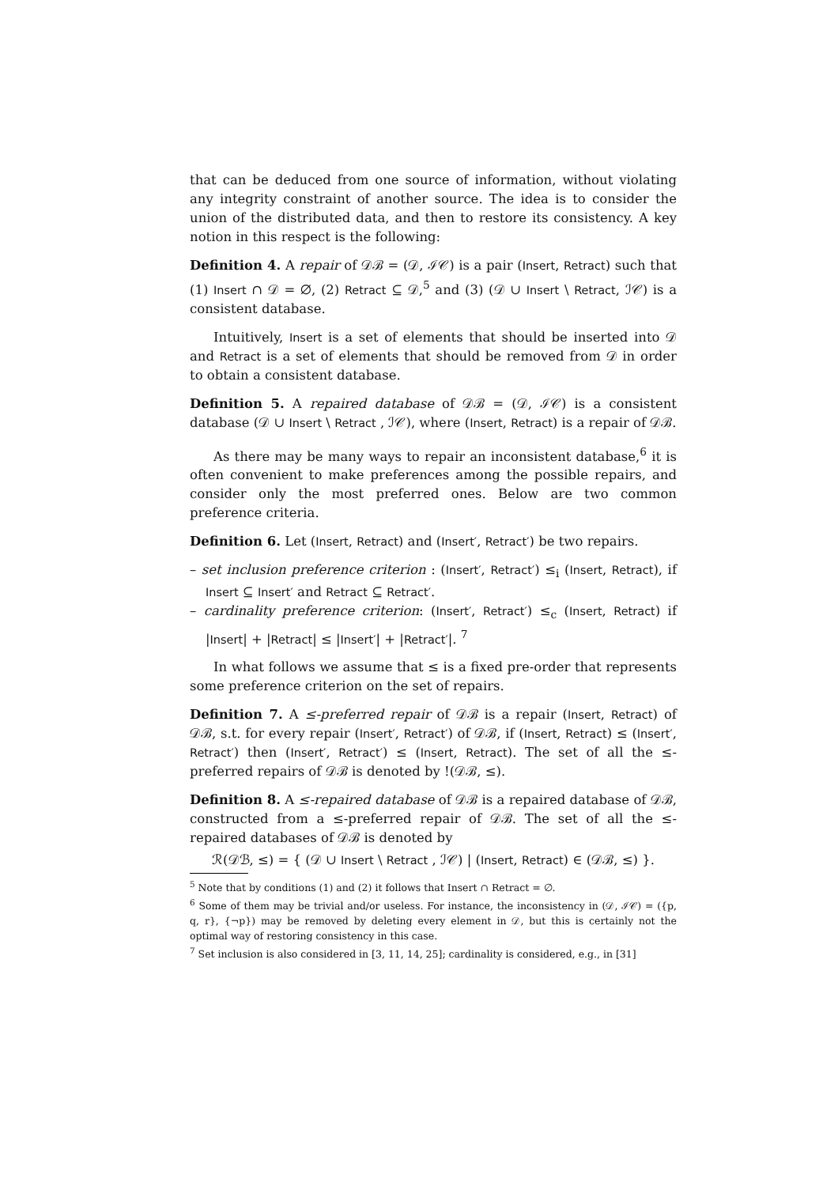that can be deduced from one source of information, without violating any integrity constraint of another source. The idea is to consider the union of the distributed data, and then to restore its consistency. A key notion in this respect is the following:
Definition 4. A repair of 𝒟ℬ = (𝒟, ℐ𝒞) is a pair (Insert, Retract) such that (1) Insert ∩ 𝒟 = ∅, (2) Retract ⊆ 𝒟,<sup>5</sup> and (3) (𝒟 ∪ Insert \ Retract, ℐ𝒞) is a consistent database.
Intuitively, Insert is a set of elements that should be inserted into 𝒟 and Retract is a set of elements that should be removed from 𝒟 in order to obtain a consistent database.
Definition 5. A repaired database of 𝒟ℬ = (𝒟, ℐ𝒞) is a consistent database (𝒟 ∪ Insert \ Retract , ℐ𝒞), where (Insert, Retract) is a repair of 𝒟ℬ.
As there may be many ways to repair an inconsistent database,<sup>6</sup> it is often convenient to make preferences among the possible repairs, and consider only the most preferred ones. Below are two common preference criteria.
Definition 6. Let (Insert, Retract) and (Insert′, Retract′) be two repairs.
– set inclusion preference criterion : (Insert′, Retract′) ≤<sub>i</sub> (Insert, Retract), if Insert ⊆ Insert′ and Retract ⊆ Retract′.
– cardinality preference criterion: (Insert′, Retract′) ≤<sub>c</sub> (Insert, Retract) if |Insert| + |Retract| ≤ |Insert′| + |Retract′|. <sup>7</sup>
In what follows we assume that ≤ is a fixed pre-order that represents some preference criterion on the set of repairs.
Definition 7. A ≤-preferred repair of 𝒟ℬ is a repair (Insert, Retract) of 𝒟ℬ, s.t. for every repair (Insert′, Retract′) of 𝒟ℬ, if (Insert, Retract) ≤ (Insert′, Retract′) then (Insert′, Retract′) ≤ (Insert, Retract). The set of all the ≤-preferred repairs of 𝒟ℬ is denoted by !(𝒟ℬ, ≤).
Definition 8. A ≤-repaired database of 𝒟ℬ is a repaired database of 𝒟ℬ, constructed from a ≤-preferred repair of 𝒟ℬ. The set of all the ≤-repaired databases of 𝒟ℬ is denoted by
ℛ(𝒟ℬ, ≤) = { (𝒟 ∪ Insert \ Retract , ℐ𝒞) | (Insert, Retract) ∈ (𝒟ℬ, ≤) }.
<sup>5</sup> Note that by conditions (1) and (2) it follows that Insert ∩ Retract = ∅.
<sup>6</sup> Some of them may be trivial and/or useless. For instance, the inconsistency in (𝒟, ℐ𝒞) = ({p, q, r}, {¬p}) may be removed by deleting every element in 𝒟, but this is certainly not the optimal way of restoring consistency in this case.
<sup>7</sup> Set inclusion is also considered in [3, 11, 14, 25]; cardinality is considered, e.g., in [31]